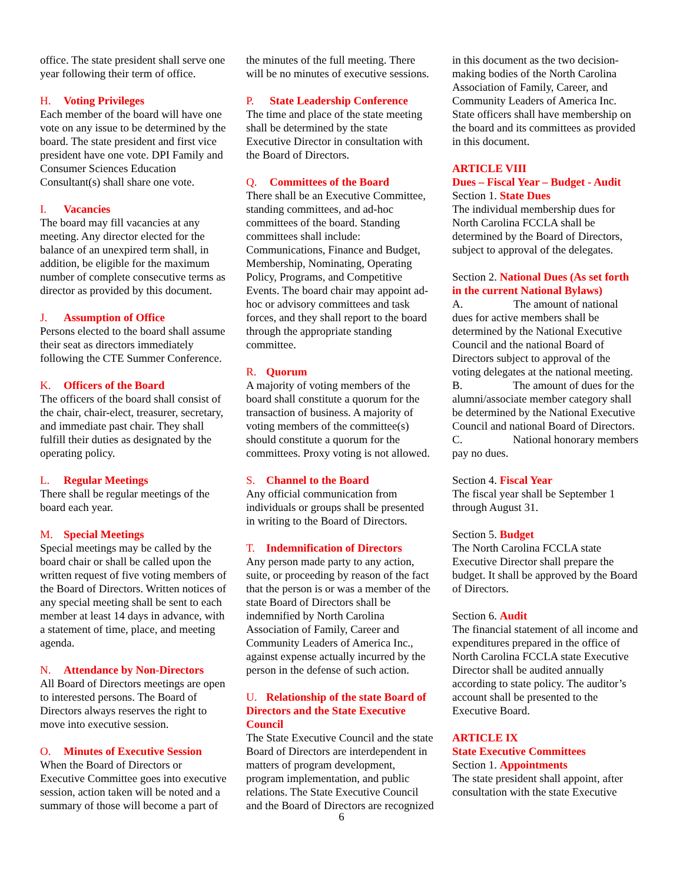office. The state president shall serve one year following their term of office.
H. Voting Privileges
Each member of the board will have one vote on any issue to be determined by the board. The state president and first vice president have one vote. DPI Family and Consumer Sciences Education Consultant(s) shall share one vote.
I. Vacancies
The board may fill vacancies at any meeting. Any director elected for the balance of an unexpired term shall, in addition, be eligible for the maximum number of complete consecutive terms as director as provided by this document.
J. Assumption of Office
Persons elected to the board shall assume their seat as directors immediately following the CTE Summer Conference.
K. Officers of the Board
The officers of the board shall consist of the chair, chair-elect, treasurer, secretary, and immediate past chair. They shall fulfill their duties as designated by the operating policy.
L. Regular Meetings
There shall be regular meetings of the board each year.
M. Special Meetings
Special meetings may be called by the board chair or shall be called upon the written request of five voting members of the Board of Directors. Written notices of any special meeting shall be sent to each member at least 14 days in advance, with a statement of time, place, and meeting agenda.
N. Attendance by Non-Directors
All Board of Directors meetings are open to interested persons. The Board of Directors always reserves the right to move into executive session.
O. Minutes of Executive Session
When the Board of Directors or Executive Committee goes into executive session, action taken will be noted and a summary of those will become a part of
the minutes of the full meeting. There will be no minutes of executive sessions.
P. State Leadership Conference
The time and place of the state meeting shall be determined by the state Executive Director in consultation with the Board of Directors.
Q. Committees of the Board
There shall be an Executive Committee, standing committees, and ad-hoc committees of the board. Standing committees shall include: Communications, Finance and Budget, Membership, Nominating, Operating Policy, Programs, and Competitive Events. The board chair may appoint ad-hoc or advisory committees and task forces, and they shall report to the board through the appropriate standing committee.
R. Quorum
A majority of voting members of the board shall constitute a quorum for the transaction of business. A majority of voting members of the committee(s) should constitute a quorum for the committees. Proxy voting is not allowed.
S. Channel to the Board
Any official communication from individuals or groups shall be presented in writing to the Board of Directors.
T. Indemnification of Directors
Any person made party to any action, suite, or proceeding by reason of the fact that the person is or was a member of the state Board of Directors shall be indemnified by North Carolina Association of Family, Career and Community Leaders of America Inc., against expense actually incurred by the person in the defense of such action.
U. Relationship of the state Board of Directors and the State Executive Council
The State Executive Council and the state Board of Directors are interdependent in matters of program development, program implementation, and public relations. The State Executive Council and the Board of Directors are recognized
in this document as the two decision-making bodies of the North Carolina Association of Family, Career, and Community Leaders of America Inc. State officers shall have membership on the board and its committees as provided in this document.
ARTICLE VIII
Dues – Fiscal Year – Budget - Audit
Section 1. State Dues
The individual membership dues for North Carolina FCCLA shall be determined by the Board of Directors, subject to approval of the delegates.
Section 2. National Dues (As set forth in the current National Bylaws)
A. The amount of national dues for active members shall be determined by the National Executive Council and the national Board of Directors subject to approval of the voting delegates at the national meeting.
B. The amount of dues for the alumni/associate member category shall be determined by the National Executive Council and national Board of Directors.
C. National honorary members pay no dues.
Section 4. Fiscal Year
The fiscal year shall be September 1 through August 31.
Section 5. Budget
The North Carolina FCCLA state Executive Director shall prepare the budget. It shall be approved by the Board of Directors.
Section 6. Audit
The financial statement of all income and expenditures prepared in the office of North Carolina FCCLA state Executive Director shall be audited annually according to state policy. The auditor’s account shall be presented to the Executive Board.
ARTICLE IX
State Executive Committees
Section 1. Appointments
The state president shall appoint, after consultation with the state Executive
6